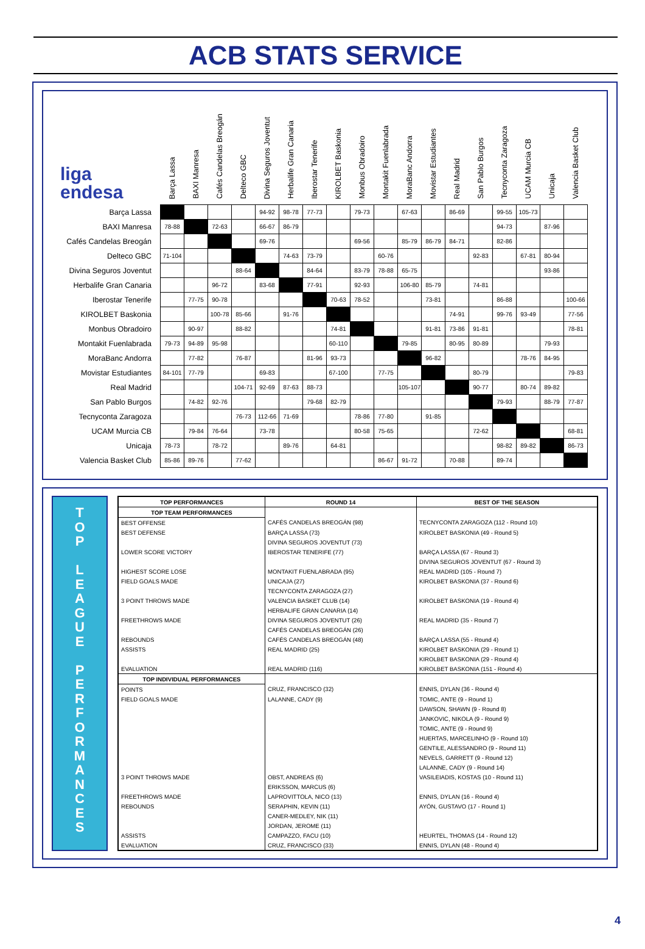ACB STATS SERVICE
| liga endesa | Barça Lassa | BAXI Manresa | Cafés Candelas Breogán | Delteco GBC | Divina Seguros Joventut | Herbalife Gran Canaria | Iberostar Tenerife | KIROLBET Baskonia | Monbus Obradoiro | Montakit Fuenlabrada | MoraBanc Andorra | Movistar Estudiantes | Real Madrid | San Pablo Burgos | Tecnyconta Zaragoza | UCAM Murcia CB | Unicaja | Valencia Basket Club |
| --- | --- | --- | --- | --- | --- | --- | --- | --- | --- | --- | --- | --- | --- | --- | --- | --- | --- | --- |
| Barça Lassa | | | | | 94-92 | 98-78 | 77-73 | | 79-73 | | 67-63 | | 86-69 | | 99-55 | 105-73 | | |
| BAXI Manresa | 78-88 | | 72-63 | | 66-67 | 86-79 | | | | | | | | | 94-73 | | 87-96 | |
| Cafés Candelas Breogán | | | | | 69-76 | | | | 69-56 | | 85-79 | 86-79 | 84-71 | | 82-86 | | | |
| Delteco GBC | 71-104 | | | | | 74-63 | 73-79 | | | 60-76 | | | | 92-83 | | 67-81 | 80-94 | |
| Divina Seguros Joventut | | | | 88-64 | | | 84-64 | | 83-79 | 78-88 | 65-75 | | | | | | 93-86 | |
| Herbalife Gran Canaria | | | 96-72 | | 83-68 | | 77-91 | | 92-93 | | 106-80 | 85-79 | | 74-81 | | | | |
| Iberostar Tenerife | | 77-75 | 90-78 | | | | | 70-63 | 78-52 | | | 73-81 | | | 86-88 | | | 100-66 |
| KIROLBET Baskonia | | | 100-78 | 85-66 | | 91-76 | | | | | | | 74-91 | | 99-76 | 93-49 | | 77-56 |
| Monbus Obradoiro | | 90-97 | | 88-82 | | | | 74-81 | | | | 91-81 | 73-86 | 91-81 | | | | 78-81 |
| Montakit Fuenlabrada | 79-73 | 94-89 | 95-98 | | | | | 60-110 | | | 79-85 | | 80-95 | 80-89 | | | 79-93 | |
| MoraBanc Andorra | | 77-82 | | 76-87 | | | 81-96 | 93-73 | | | | 96-82 | | | | 78-76 | 84-95 | |
| Movistar Estudiantes | 84-101 | 77-79 | | | 69-83 | | | 67-100 | | 77-75 | | | | 80-79 | | | | 79-83 |
| Real Madrid | | | | 104-71 | 92-69 | 87-63 | 88-73 | | | | 105-107 | | | 90-77 | | 80-74 | 89-82 | |
| San Pablo Burgos | | 74-82 | 92-76 | | | | 79-68 | 82-79 | | | | | | | 79-93 | | 88-79 | 77-87 |
| Tecnyconta Zaragoza | | | | 76-73 | 112-66 | 71-69 | | | 78-86 | 77-80 | | 91-85 | | | | | | |
| UCAM Murcia CB | | 79-84 | 76-64 | | 73-78 | | | | 80-58 | 75-65 | | | | 72-62 | | | | 68-81 |
| Unicaja | 78-73 | | 78-72 | | | 89-76 | | 64-81 | | | | | | | 98-82 | 89-82 | | 86-73 |
| Valencia Basket Club | 85-86 | 89-76 | | 77-62 | | | | | | 86-67 | 91-72 | | 70-88 | | 89-74 | | | |
T
O
P
L
E
A
G
U
E
P
E
R
F
O
R
M
A
N
C
E
S
| TOP PERFORMANCES | ROUND 14 | BEST OF THE SEASON |
| --- | --- | --- |
| TOP TEAM PERFORMANCES | | |
| BEST OFFENSE | CAFÉS CANDELAS BREOGÁN (98) | TECNYCONTA ZARAGOZA (112 - Round 10) |
| BEST DEFENSE | BARÇA LASSA (73) | KIROLBET BASKONIA (49 - Round 5) |
| | DIVINA SEGUROS JOVENTUT (73) | |
| LOWER SCORE VICTORY | IBEROSTAR TENERIFE (77) | BARÇA LASSA (67 - Round 3) |
| | | DIVINA SEGUROS JOVENTUT (67 - Round 3) |
| HIGHEST SCORE LOSE | MONTAKIT FUENLABRADA (95) | REAL MADRID (105 - Round 7) |
| FIELD GOALS MADE | UNICAJA (27) | KIROLBET BASKONIA (37 - Round 6) |
| | TECNYCONTA ZARAGOZA (27) | |
| 3 POINT THROWS MADE | VALENCIA BASKET CLUB (14) | KIROLBET BASKONIA (19 - Round 4) |
| | HERBALIFE GRAN CANARIA (14) | |
| FREETHROWS MADE | DIVINA SEGUROS JOVENTUT (26) | REAL MADRID (35 - Round 7) |
| | CAFÉS CANDELAS BREOGÁN (26) | |
| REBOUNDS | CAFÉS CANDELAS BREOGÁN (48) | BARÇA LASSA (55 - Round 4) |
| ASSISTS | REAL MADRID (25) | KIROLBET BASKONIA (29 - Round 1) |
| | | KIROLBET BASKONIA (29 - Round 4) |
| EVALUATION | REAL MADRID (116) | KIROLBET BASKONIA (151 - Round 4) |
| TOP INDIVIDUAL PERFORMANCES | | |
| POINTS | CRUZ, FRANCISCO (32) | ENNIS, DYLAN (36 - Round 4) |
| FIELD GOALS MADE | LALANNE, CADY (9) | TOMIC, ANTE (9 - Round 1) |
| | | DAWSON, SHAWN (9 - Round 8) |
| | | JANKOVIC, NIKOLA (9 - Round 9) |
| | | TOMIC, ANTE (9 - Round 9) |
| | | HUERTAS, MARCELINHO (9 - Round 10) |
| | | GENTILE, ALESSANDRO (9 - Round 11) |
| | | NEVELS, GARRETT (9 - Round 12) |
| | | LALANNE, CADY (9 - Round 14) |
| 3 POINT THROWS MADE | OBST, ANDREAS (6) | VASILEIADIS, KOSTAS (10 - Round 11) |
| | ERIKSSON, MARCUS (6) | |
| FREETHROWS MADE | LAPROVITTOLA, NICO (13) | ENNIS, DYLAN (16 - Round 4) |
| REBOUNDS | SERAPHIN, KEVIN (11) | AYÓN, GUSTAVO (17 - Round 1) |
| | CANER-MEDLEY, NIK (11) | |
| | JORDAN, JEROME (11) | |
| ASSISTS | CAMPAZZO, FACU (10) | HEURTEL, THOMAS (14 - Round 12) |
| EVALUATION | CRUZ, FRANCISCO (33) | ENNIS, DYLAN (48 - Round 4) |
4